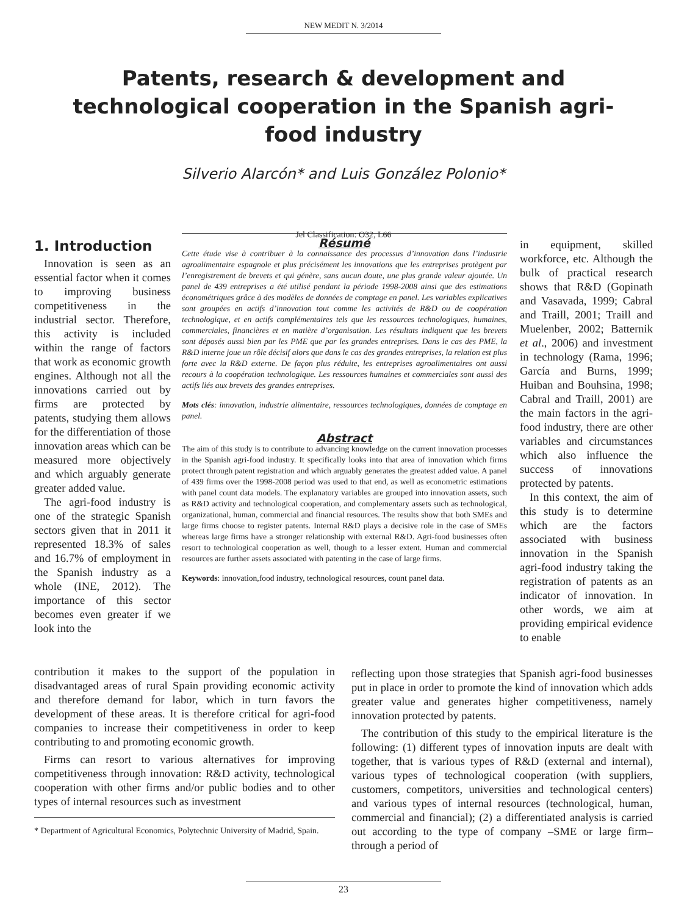NEW MEDIT N. 3/2014
Patents, research & development and technological cooperation in the Spanish agri-food industry
Silverio Alarcón* and Luis González Polonio*
Jel Classification: O32, L66
1. Introduction
Innovation is seen as an essential factor when it comes to improving business competitiveness in the industrial sector. Therefore, this activity is included within the range of factors that work as economic growth engines. Although not all the innovations carried out by firms are protected by patents, studying them allows for the differentiation of those innovation areas which can be measured more objectively and which arguably generate greater added value.
The agri-food industry is one of the strategic Spanish sectors given that in 2011 it represented 18.3% of sales and 16.7% of employment in the Spanish industry as a whole (INE, 2012). The importance of this sector becomes even greater if we look into the
Résumé
Cette étude vise à contribuer à la connaissance des processus d’innovation dans l’industrie agroalimentaire espagnole et plus précisément les innovations que les entreprises protègent par l’enregistrement de brevets et qui génère, sans aucun doute, une plus grande valeur ajoutée. Un panel de 439 entreprises a été utilisé pendant la période 1998-2008 ainsi que des estimations économétriques grâce à des modèles de données de comptage en panel. Les variables explicatives sont groupées en actifs d’innovation tout comme les activités de R&D ou de coopération technologique, et en actifs complémentaires tels que les ressources technologiques, humaines, commerciales, financières et en matière d’organisation. Les résultats indiquent que les brevets sont déposés aussi bien par les PME que par les grandes entreprises. Dans le cas des PME, la R&D interne joue un rôle décisif alors que dans le cas des grandes entreprises, la relation est plus forte avec la R&D externe. De façon plus réduite, les entreprises agroalimentaires ont aussi recours à la coopération technologique. Les ressources humaines et commerciales sont aussi des actifs liés aux brevets des grandes entreprises.
Mots clés: innovation, industrie alimentaire, ressources technologiques, données de comptage en panel.
Abstract
The aim of this study is to contribute to advancing knowledge on the current innovation processes in the Spanish agri-food industry. It specifically looks into that area of innovation which firms protect through patent registration and which arguably generates the greatest added value. A panel of 439 firms over the 1998-2008 period was used to that end, as well as econometric estimations with panel count data models. The explanatory variables are grouped into innovation assets, such as R&D activity and technological cooperation, and complementary assets such as technological, organizational, human, commercial and financial resources. The results show that both SMEs and large firms choose to register patents. Internal R&D plays a decisive role in the case of SMEs whereas large firms have a stronger relationship with external R&D. Agri-food businesses often resort to technological cooperation as well, though to a lesser extent. Human and commercial resources are further assets associated with patenting in the case of large firms.
Keywords: innovation,food industry, technological resources, count panel data.
in equipment, skilled workforce, etc. Although the bulk of practical research shows that R&D (Gopinath and Vasavada, 1999; Cabral and Traill, 2001; Traill and Muelenber, 2002; Batternik et al., 2006) and investment in technology (Rama, 1996; García and Burns, 1999; Huiban and Bouhsina, 1998; Cabral and Traill, 2001) are the main factors in the agri-food industry, there are other variables and circumstances which also influence the success of innovations protected by patents.
In this context, the aim of this study is to determine which are the factors associated with business innovation in the Spanish agri-food industry taking the registration of patents as an indicator of innovation. In other words, we aim at providing empirical evidence to enable
contribution it makes to the support of the population in disadvantaged areas of rural Spain providing economic activity and therefore demand for labor, which in turn favors the development of these areas. It is therefore critical for agri-food companies to increase their competitiveness in order to keep contributing to and promoting economic growth.
Firms can resort to various alternatives for improving competitiveness through innovation: R&D activity, technological cooperation with other firms and/or public bodies and to other types of internal resources such as investment
* Department of Agricultural Economics, Polytechnic University of Madrid, Spain.
reflecting upon those strategies that Spanish agri-food businesses put in place in order to promote the kind of innovation which adds greater value and generates higher competitiveness, namely innovation protected by patents.
The contribution of this study to the empirical literature is the following: (1) different types of innovation inputs are dealt with together, that is various types of R&D (external and internal), various types of technological cooperation (with suppliers, customers, competitors, universities and technological centers) and various types of internal resources (technological, human, commercial and financial); (2) a differentiated analysis is carried out according to the type of company –SME or large firm– through a period of
23